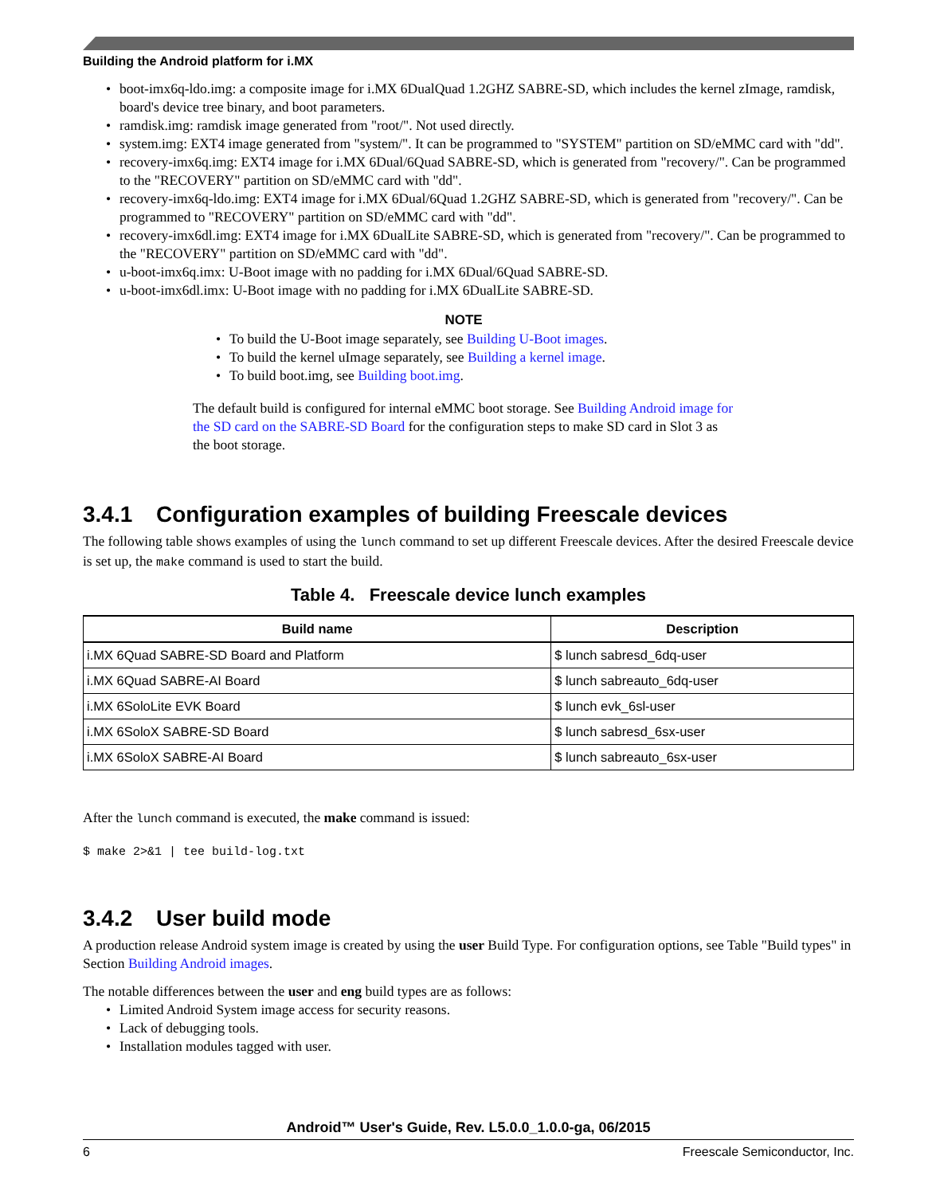Building the Android platform for i.MX
boot-imx6q-ldo.img: a composite image for i.MX 6DualQuad 1.2GHZ SABRE-SD, which includes the kernel zImage, ramdisk, board's device tree binary, and boot parameters.
ramdisk.img: ramdisk image generated from "root/". Not used directly.
system.img: EXT4 image generated from "system/". It can be programmed to "SYSTEM" partition on SD/eMMC card with "dd".
recovery-imx6q.img: EXT4 image for i.MX 6Dual/6Quad SABRE-SD, which is generated from "recovery/". Can be programmed to the "RECOVERY" partition on SD/eMMC card with "dd".
recovery-imx6q-ldo.img: EXT4 image for i.MX 6Dual/6Quad 1.2GHZ SABRE-SD, which is generated from "recovery/". Can be programmed to "RECOVERY" partition on SD/eMMC card with "dd".
recovery-imx6dl.img: EXT4 image for i.MX 6DualLite SABRE-SD, which is generated from "recovery/". Can be programmed to the "RECOVERY" partition on SD/eMMC card with "dd".
u-boot-imx6q.imx: U-Boot image with no padding for i.MX 6Dual/6Quad SABRE-SD.
u-boot-imx6dl.imx: U-Boot image with no padding for i.MX 6DualLite SABRE-SD.
NOTE
To build the U-Boot image separately, see Building U-Boot images.
To build the kernel uImage separately, see Building a kernel image.
To build boot.img, see Building boot.img.
The default build is configured for internal eMMC boot storage. See Building Android image for the SD card on the SABRE-SD Board for the configuration steps to make SD card in Slot 3 as the boot storage.
3.4.1 Configuration examples of building Freescale devices
The following table shows examples of using the lunch command to set up different Freescale devices. After the desired Freescale device is set up, the make command is used to start the build.
Table 4. Freescale device lunch examples
| Build name | Description |
| --- | --- |
| i.MX 6Quad SABRE-SD Board and Platform | $ lunch sabresd_6dq-user |
| i.MX 6Quad SABRE-AI Board | $ lunch sabreauto_6dq-user |
| i.MX 6SoloLite EVK Board | $ lunch evk_6sl-user |
| i.MX 6SoloX SABRE-SD Board | $ lunch sabresd_6sx-user |
| i.MX 6SoloX SABRE-AI Board | $ lunch sabreauto_6sx-user |
After the lunch command is executed, the make command is issued:
$ make 2>&1 | tee build-log.txt
3.4.2 User build mode
A production release Android system image is created by using the user Build Type. For configuration options, see Table "Build types" in Section Building Android images.
The notable differences between the user and eng build types are as follows:
Limited Android System image access for security reasons.
Lack of debugging tools.
Installation modules tagged with user.
Android™ User's Guide, Rev. L5.0.0_1.0.0-ga, 06/2015
6 Freescale Semiconductor, Inc.